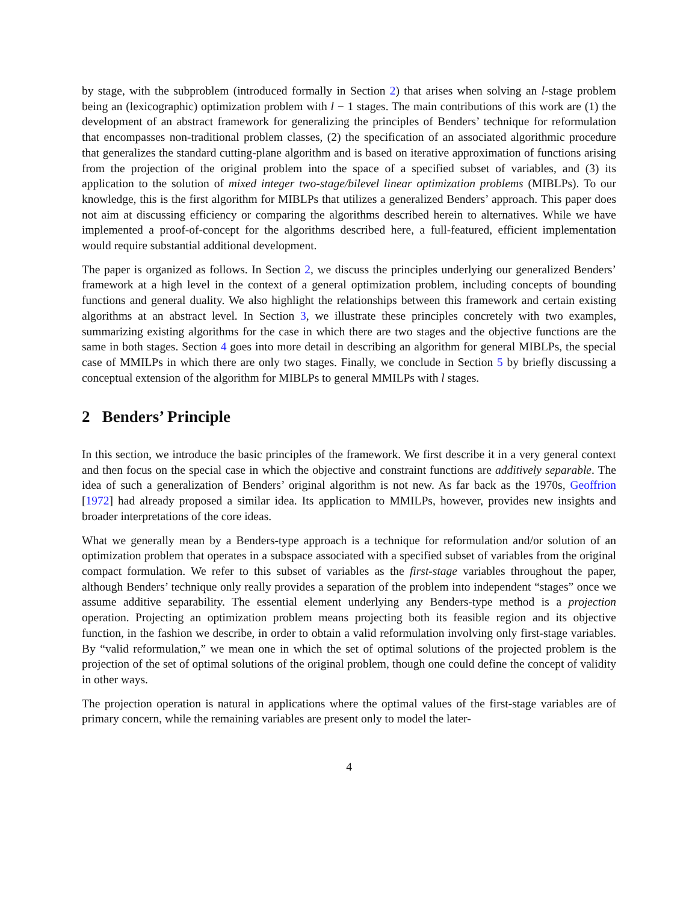by stage, with the subproblem (introduced formally in Section 2) that arises when solving an l-stage problem being an (lexicographic) optimization problem with l − 1 stages. The main contributions of this work are (1) the development of an abstract framework for generalizing the principles of Benders’ technique for reformulation that encompasses non-traditional problem classes, (2) the specification of an associated algorithmic procedure that generalizes the standard cutting-plane algorithm and is based on iterative approximation of functions arising from the projection of the original problem into the space of a specified subset of variables, and (3) its application to the solution of mixed integer two-stage/bilevel linear optimization problems (MIBLPs). To our knowledge, this is the first algorithm for MIBLPs that utilizes a generalized Benders’ approach. This paper does not aim at discussing efficiency or comparing the algorithms described herein to alternatives. While we have implemented a proof-of-concept for the algorithms described here, a full-featured, efficient implementation would require substantial additional development.
The paper is organized as follows. In Section 2, we discuss the principles underlying our generalized Benders’ framework at a high level in the context of a general optimization problem, including concepts of bounding functions and general duality. We also highlight the relationships between this framework and certain existing algorithms at an abstract level. In Section 3, we illustrate these principles concretely with two examples, summarizing existing algorithms for the case in which there are two stages and the objective functions are the same in both stages. Section 4 goes into more detail in describing an algorithm for general MIBLPs, the special case of MMILPs in which there are only two stages. Finally, we conclude in Section 5 by briefly discussing a conceptual extension of the algorithm for MIBLPs to general MMILPs with l stages.
2 Benders’ Principle
In this section, we introduce the basic principles of the framework. We first describe it in a very general context and then focus on the special case in which the objective and constraint functions are additively separable. The idea of such a generalization of Benders’ original algorithm is not new. As far back as the 1970s, Geoffrion [1972] had already proposed a similar idea. Its application to MMILPs, however, provides new insights and broader interpretations of the core ideas.
What we generally mean by a Benders-type approach is a technique for reformulation and/or solution of an optimization problem that operates in a subspace associated with a specified subset of variables from the original compact formulation. We refer to this subset of variables as the first-stage variables throughout the paper, although Benders’ technique only really provides a separation of the problem into independent “stages” once we assume additive separability. The essential element underlying any Benders-type method is a projection operation. Projecting an optimization problem means projecting both its feasible region and its objective function, in the fashion we describe, in order to obtain a valid reformulation involving only first-stage variables. By “valid reformulation,” we mean one in which the set of optimal solutions of the projected problem is the projection of the set of optimal solutions of the original problem, though one could define the concept of validity in other ways.
The projection operation is natural in applications where the optimal values of the first-stage variables are of primary concern, while the remaining variables are present only to model the later-
4